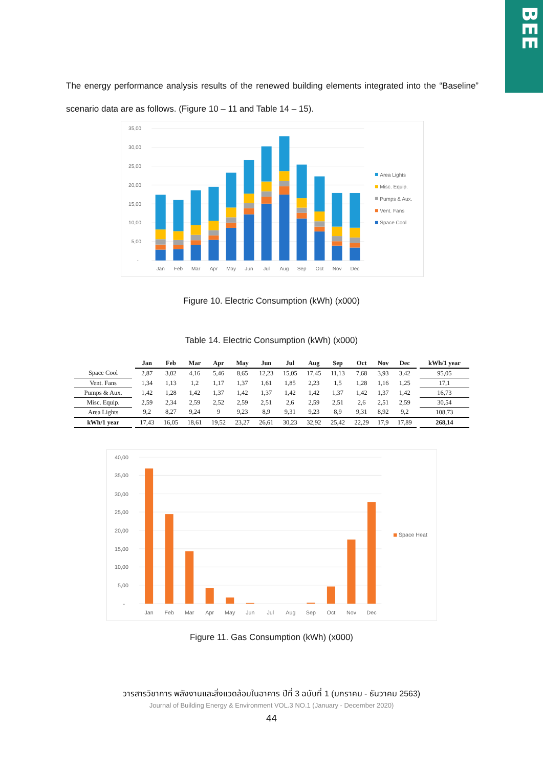BEE
The energy performance analysis results of the renewed building elements integrated into the “Baseline” scenario data are as follows. (Figure 10 – 11 and Table 14 – 15).
35,00
30,00
25,00
20,00
15,00
10,00
5,00
-
Jan
Feb
Mar
Apr
May
Jun
Jul
Aug
Sep
Oct
Nov
Dec
Area Lights
Misc. Equip.
Pumps & Aux.
Vent. Fans
Space Cool
Figure 10. Electric Consumption (kWh) (x000)
Table 14. Electric Consumption (kWh) (x000)
| | | Jan | Feb | Mar | Apr | May | Jun | Jul | Aug | Sep | Oct | Nov | Dec | | kWh/1 year |
| --- | --- | --- | --- | --- | --- | --- | --- | --- | --- | --- | --- | --- | --- | --- | --- |
| Space Cool | | 2,87 | 3,02 | 4,16 | 5,46 | 8,65 | 12,23 | 15,05 | 17,45 | 11,13 | 7,68 | 3,93 | 3,42 | | 95,05 |
| Vent. Fans | | 1,34 | 1,13 | 1,2 | 1,17 | 1,37 | 1,61 | 1,85 | 2,23 | 1,5 | 1,28 | 1,16 | 1,25 | | 17,1 |
| Pumps & Aux. | | 1,42 | 1,28 | 1,42 | 1,37 | 1,42 | 1,37 | 1,42 | 1,42 | 1,37 | 1,42 | 1,37 | 1,42 | | 16,73 |
| Misc. Equip. | | 2,59 | 2,34 | 2,59 | 2,52 | 2,59 | 2,51 | 2,6 | 2,59 | 2,51 | 2,6 | 2,51 | 2,59 | | 30,54 |
| Area Lights | | 9,2 | 8,27 | 9,24 | 9 | 9,23 | 8,9 | 9,31 | 9,23 | 8,9 | 9,31 | 8,92 | 9,2 | | 108,73 |
| kWh/1 year | | 17,43 | 16,05 | 18,61 | 19,52 | 23,27 | 26,61 | 30,23 | 32,92 | 25,42 | 22,29 | 17,9 | 17,89 | | 268,14 |
40,00
35,00
30,00
25,00
20,00
15,00
10,00
5,00
-
Jan
Feb
Mar
Apr
May
Jun
Jul
Aug
Sep
Oct
Nov
Dec
Space Heat
Figure 11. Gas Consumption (kWh) (x000)
วารสารวิชาการ พลังงานและสิ่งแวดล้อมในอาคาร ปีที่ 3 ฉบับที่ 1 (มกราคม - ธันวาคม 2563)
Journal of Building Energy & Environment VOL.3 NO.1 (January - December 2020)
44